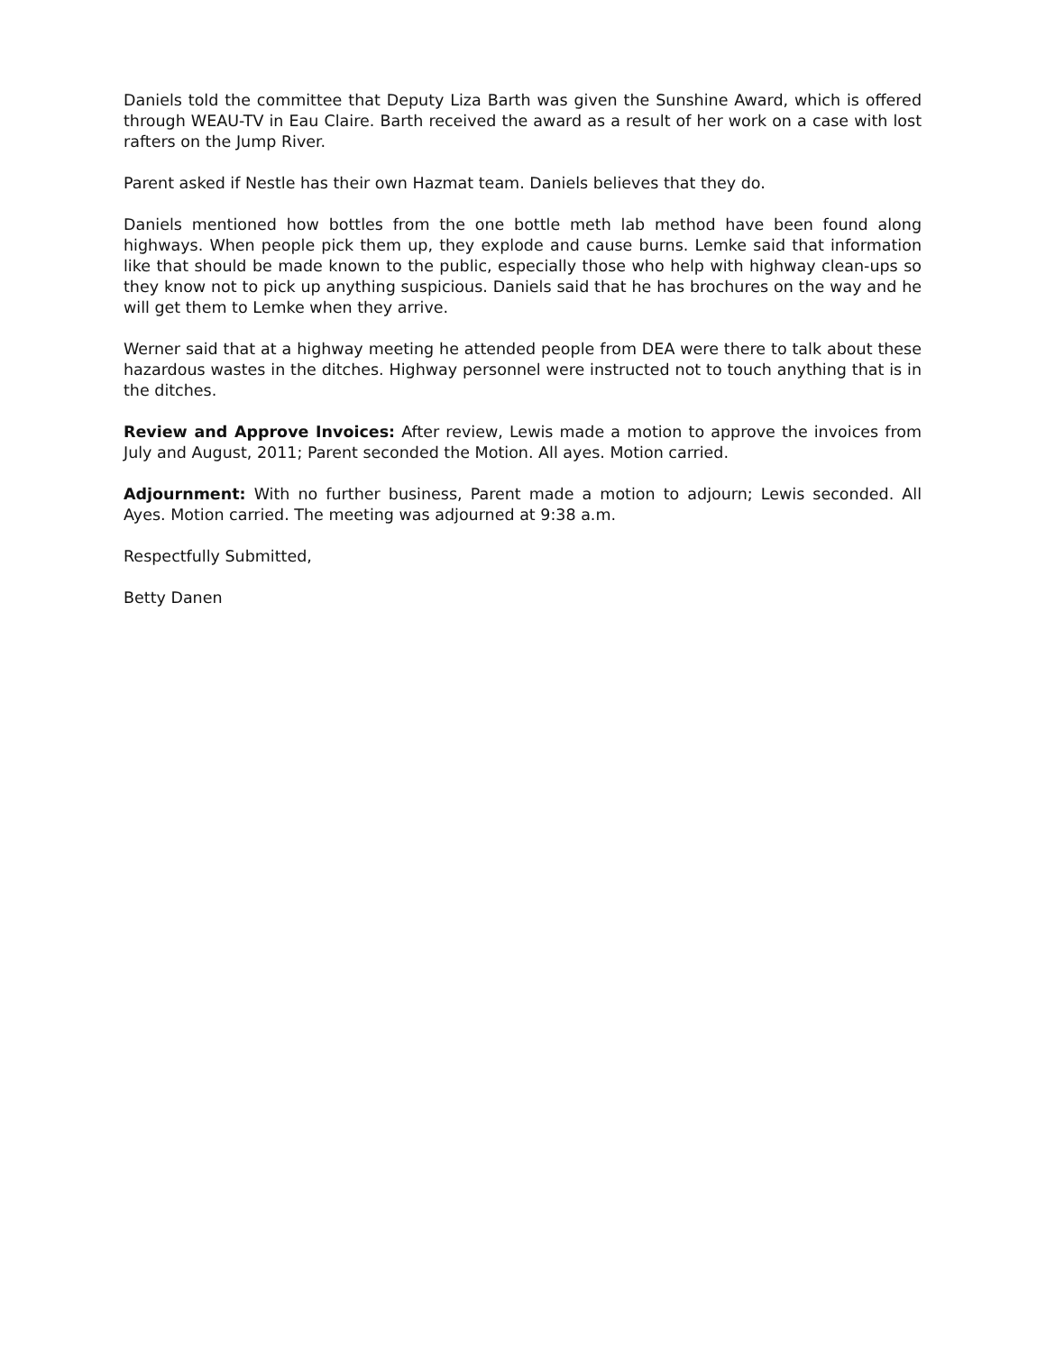Daniels told the committee that Deputy Liza Barth was given the Sunshine Award, which is offered through WEAU-TV in Eau Claire. Barth received the award as a result of her work on a case with lost rafters on the Jump River.
Parent asked if Nestle has their own Hazmat team. Daniels believes that they do.
Daniels mentioned how bottles from the one bottle meth lab method have been found along highways. When people pick them up, they explode and cause burns. Lemke said that information like that should be made known to the public, especially those who help with highway clean-ups so they know not to pick up anything suspicious. Daniels said that he has brochures on the way and he will get them to Lemke when they arrive.
Werner said that at a highway meeting he attended people from DEA were there to talk about these hazardous wastes in the ditches. Highway personnel were instructed not to touch anything that is in the ditches.
Review and Approve Invoices: After review, Lewis made a motion to approve the invoices from July and August, 2011; Parent seconded the Motion. All ayes. Motion carried.
Adjournment: With no further business, Parent made a motion to adjourn; Lewis seconded. All Ayes. Motion carried. The meeting was adjourned at 9:38 a.m.
Respectfully Submitted,
Betty Danen